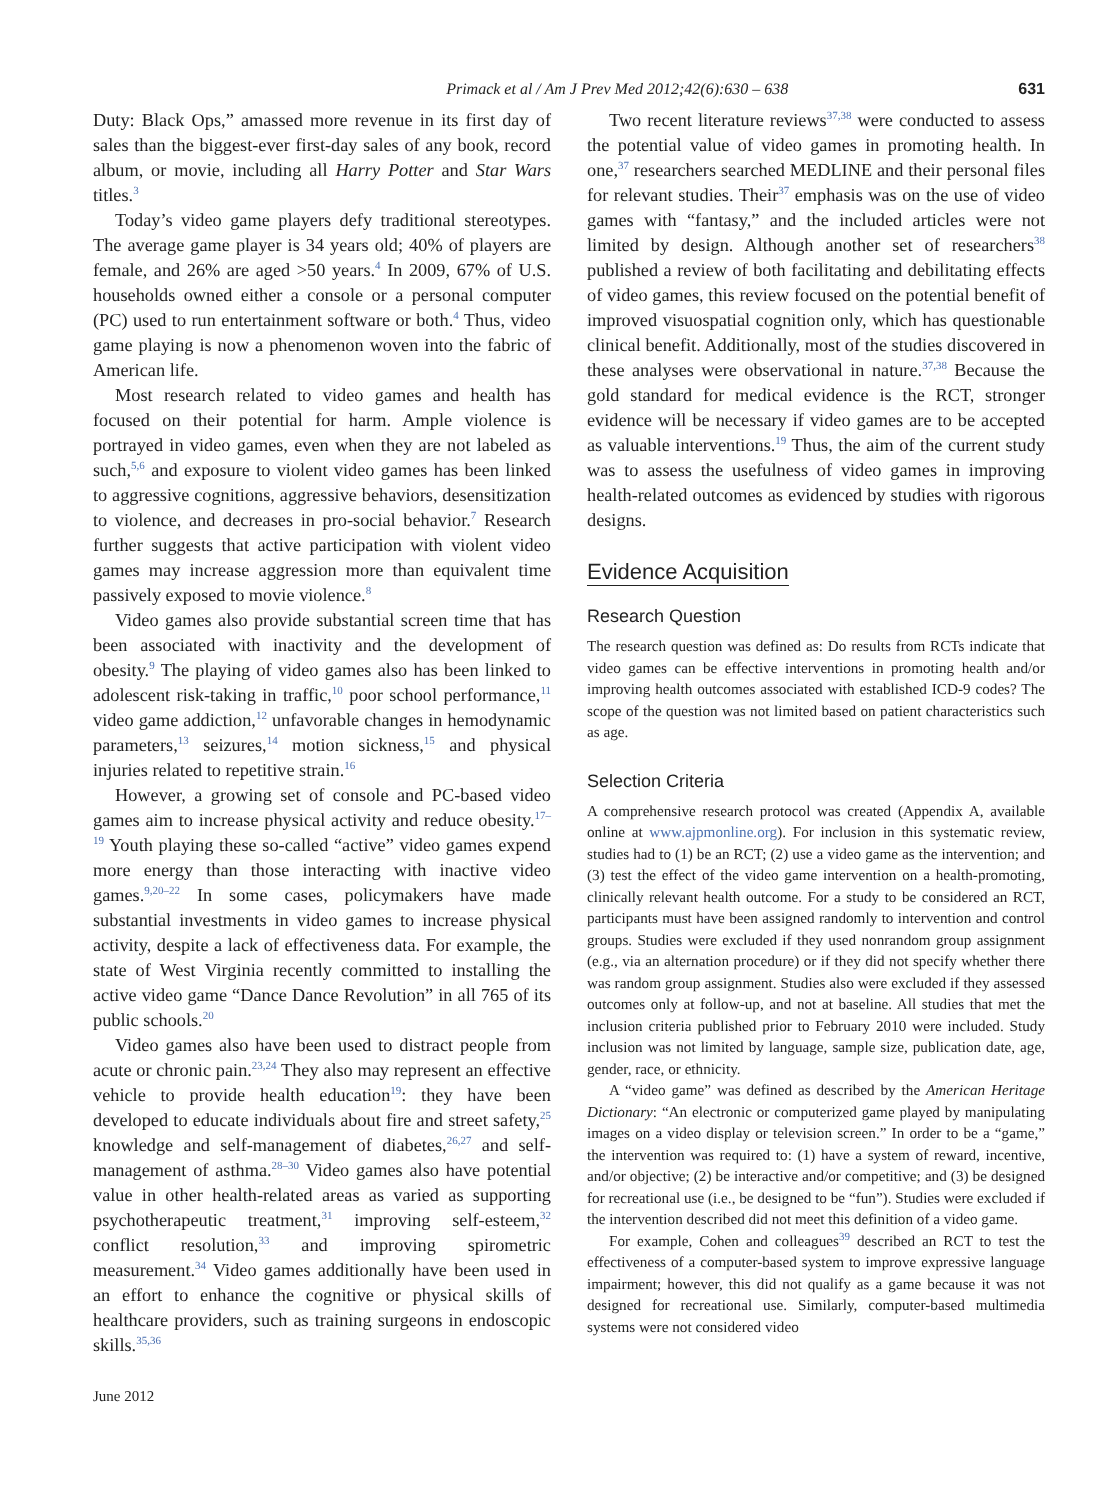Primack et al / Am J Prev Med 2012;42(6):630 – 638 631
Duty: Black Ops,” amassed more revenue in its first day of sales than the biggest-ever first-day sales of any book, record album, or movie, including all Harry Potter and Star Wars titles.<sup>3</sup>
Today’s video game players defy traditional stereotypes. The average game player is 34 years old; 40% of players are female, and 26% are aged >50 years.<sup>4</sup> In 2009, 67% of U.S. households owned either a console or a personal computer (PC) used to run entertainment software or both.<sup>4</sup> Thus, video game playing is now a phenomenon woven into the fabric of American life.
Most research related to video games and health has focused on their potential for harm. Ample violence is portrayed in video games, even when they are not labeled as such,<sup>5,6</sup> and exposure to violent video games has been linked to aggressive cognitions, aggressive behaviors, desensitization to violence, and decreases in pro-social behavior.<sup>7</sup> Research further suggests that active participation with violent video games may increase aggression more than equivalent time passively exposed to movie violence.<sup>8</sup>
Video games also provide substantial screen time that has been associated with inactivity and the development of obesity.<sup>9</sup> The playing of video games also has been linked to adolescent risk-taking in traffic,<sup>10</sup> poor school performance,<sup>11</sup> video game addiction,<sup>12</sup> unfavorable changes in hemodynamic parameters,<sup>13</sup> seizures,<sup>14</sup> motion sickness,<sup>15</sup> and physical injuries related to repetitive strain.<sup>16</sup>
However, a growing set of console and PC-based video games aim to increase physical activity and reduce obesity.<sup>17–19</sup> Youth playing these so-called “active” video games expend more energy than those interacting with inactive video games.<sup>9,20–22</sup> In some cases, policymakers have made substantial investments in video games to increase physical activity, despite a lack of effectiveness data. For example, the state of West Virginia recently committed to installing the active video game “Dance Dance Revolution” in all 765 of its public schools.<sup>20</sup>
Video games also have been used to distract people from acute or chronic pain.<sup>23,24</sup> They also may represent an effective vehicle to provide health education<sup>19</sup>: they have been developed to educate individuals about fire and street safety,<sup>25</sup> knowledge and self-management of diabetes,<sup>26,27</sup> and self-management of asthma.<sup>28–30</sup> Video games also have potential value in other health-related areas as varied as supporting psychotherapeutic treatment,<sup>31</sup> improving self-esteem,<sup>32</sup> conflict resolution,<sup>33</sup> and improving spirometric measurement.<sup>34</sup> Video games additionally have been used in an effort to enhance the cognitive or physical skills of healthcare providers, such as training surgeons in endoscopic skills.<sup>35,36</sup>
Two recent literature reviews<sup>37,38</sup> were conducted to assess the potential value of video games in promoting health. In one,<sup>37</sup> researchers searched MEDLINE and their personal files for relevant studies. Their<sup>37</sup> emphasis was on the use of video games with “fantasy,” and the included articles were not limited by design. Although another set of researchers<sup>38</sup> published a review of both facilitating and debilitating effects of video games, this review focused on the potential benefit of improved visuospatial cognition only, which has questionable clinical benefit. Additionally, most of the studies discovered in these analyses were observational in nature.<sup>37,38</sup> Because the gold standard for medical evidence is the RCT, stronger evidence will be necessary if video games are to be accepted as valuable interventions.<sup>19</sup> Thus, the aim of the current study was to assess the usefulness of video games in improving health-related outcomes as evidenced by studies with rigorous designs.
Evidence Acquisition
Research Question
The research question was defined as: Do results from RCTs indicate that video games can be effective interventions in promoting health and/or improving health outcomes associated with established ICD-9 codes? The scope of the question was not limited based on patient characteristics such as age.
Selection Criteria
A comprehensive research protocol was created (Appendix A, available online at www.ajpmonline.org). For inclusion in this systematic review, studies had to (1) be an RCT; (2) use a video game as the intervention; and (3) test the effect of the video game intervention on a health-promoting, clinically relevant health outcome. For a study to be considered an RCT, participants must have been assigned randomly to intervention and control groups. Studies were excluded if they used nonrandom group assignment (e.g., via an alternation procedure) or if they did not specify whether there was random group assignment. Studies also were excluded if they assessed outcomes only at follow-up, and not at baseline. All studies that met the inclusion criteria published prior to February 2010 were included. Study inclusion was not limited by language, sample size, publication date, age, gender, race, or ethnicity.
A “video game” was defined as described by the American Heritage Dictionary: “An electronic or computerized game played by manipulating images on a video display or television screen.” In order to be a “game,” the intervention was required to: (1) have a system of reward, incentive, and/or objective; (2) be interactive and/or competitive; and (3) be designed for recreational use (i.e., be designed to be “fun”). Studies were excluded if the intervention described did not meet this definition of a video game.
For example, Cohen and colleagues<sup>39</sup> described an RCT to test the effectiveness of a computer-based system to improve expressive language impairment; however, this did not qualify as a game because it was not designed for recreational use. Similarly, computer-based multimedia systems were not considered video
June 2012